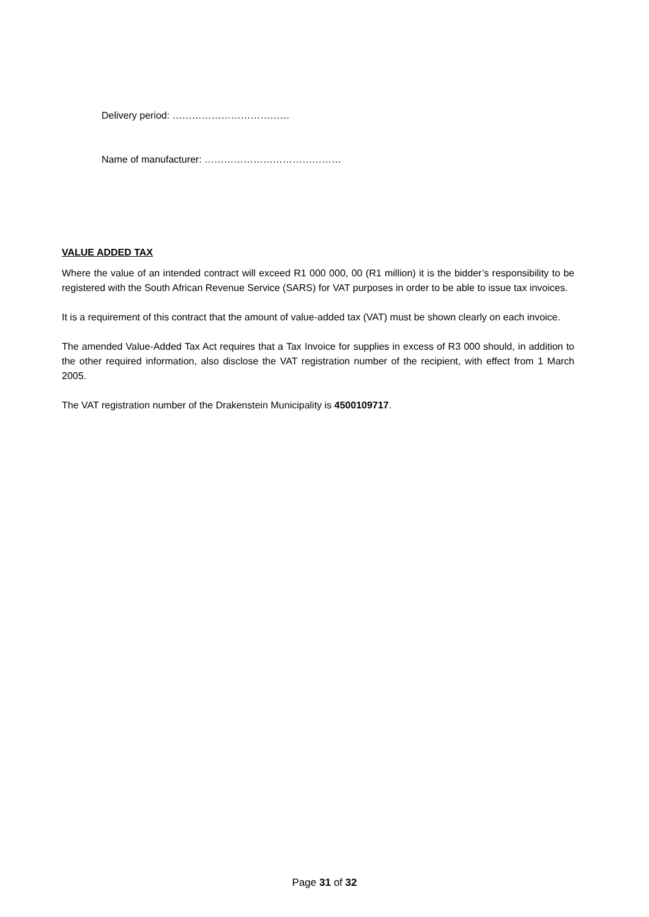Delivery period: ………………………………
Name of manufacturer: ……………………………………
VALUE ADDED TAX
Where the value of an intended contract will exceed R1 000 000, 00 (R1 million) it is the bidder’s responsibility to be registered with the South African Revenue Service (SARS) for VAT purposes in order to be able to issue tax invoices.
It is a requirement of this contract that the amount of value-added tax (VAT) must be shown clearly on each invoice.
The amended Value-Added Tax Act requires that a Tax Invoice for supplies in excess of R3 000 should, in addition to the other required information, also disclose the VAT registration number of the recipient, with effect from 1 March 2005.
The VAT registration number of the Drakenstein Municipality is 4500109717.
Page 31 of 32